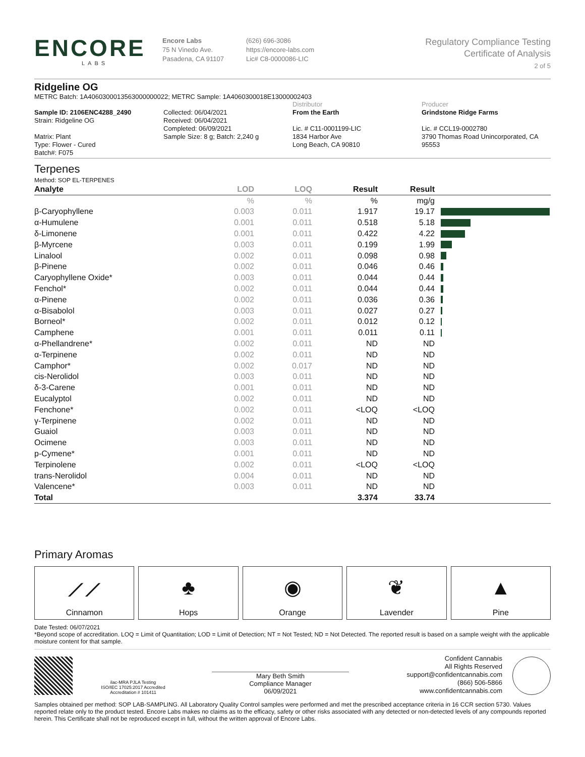ENCORE
LABS
Encore Labs
75 N Vinedo Ave.
Pasadena, CA 91107
(626) 696-3086
https://encore-labs.com
Lic# C8-0000086-LIC
Regulatory Compliance Testing
Certificate of Analysis
2 of 5
Ridgeline OG
METRC Batch: 1A4060300013563000000022; METRC Sample: 1A4060300018E13000002403
Sample ID: 2106ENC4288_2490
Strain: Ridgeline OG
Matrix: Plant
Type: Flower - Cured
Batch#: F075
Collected: 06/04/2021
Received: 06/04/2021
Completed: 06/09/2021
Sample Size: 8 g; Batch: 2,240 g
Distributor
From the Earth
Lic. # C11-0001199-LIC
1834 Harbor Ave
Long Beach, CA 90810
Producer
Grindstone Ridge Farms
Lic. # CCL19-0002780
3790 Thomas Road Unincorporated, CA 95553
Terpenes
Method: SOP EL-TERPENES
| Analyte | LOD | LOQ | Result | Result | |
| --- | --- | --- | --- | --- | --- |
| | % | % | % | mg/g | |
| β-Caryophyllene | 0.003 | 0.011 | 1.917 | 19.17 | |
| α-Humulene | 0.001 | 0.011 | 0.518 | 5.18 | |
| δ-Limonene | 0.001 | 0.011 | 0.422 | 4.22 | |
| β-Myrcene | 0.003 | 0.011 | 0.199 | 1.99 | |
| Linalool | 0.002 | 0.011 | 0.098 | 0.98 | |
| β-Pinene | 0.002 | 0.011 | 0.046 | 0.46 | |
| Caryophyllene Oxide* | 0.003 | 0.011 | 0.044 | 0.44 | |
| Fenchol* | 0.002 | 0.011 | 0.044 | 0.44 | |
| α-Pinene | 0.002 | 0.011 | 0.036 | 0.36 | |
| α-Bisabolol | 0.003 | 0.011 | 0.027 | 0.27 | |
| Borneol* | 0.002 | 0.011 | 0.012 | 0.12 | |
| Camphene | 0.001 | 0.011 | 0.011 | 0.11 | |
| α-Phellandrene* | 0.002 | 0.011 | ND | ND | |
| α-Terpinene | 0.002 | 0.011 | ND | ND | |
| Camphor* | 0.002 | 0.017 | ND | ND | |
| cis-Nerolidol | 0.003 | 0.011 | ND | ND | |
| δ-3-Carene | 0.001 | 0.011 | ND | ND | |
| Eucalyptol | 0.002 | 0.011 | ND | ND | |
| Fenchone* | 0.002 | 0.011 | <LOQ | <LOQ | |
| γ-Terpinene | 0.002 | 0.011 | ND | ND | |
| Guaiol | 0.003 | 0.011 | ND | ND | |
| Ocimene | 0.003 | 0.011 | ND | ND | |
| p-Cymene* | 0.001 | 0.011 | ND | ND | |
| Terpinolene | 0.002 | 0.011 | <LOQ | <LOQ | |
| trans-Nerolidol | 0.004 | 0.011 | ND | ND | |
| Valencene* | 0.003 | 0.011 | ND | ND | |
| Total | | | 3.374 | 33.74 | |
Primary Aromas
⟋⟋
Cinnamon
♣
Hops
◉
Orange
❦
Lavender
▲
Pine
Date Tested: 06/07/2021
*Beyond scope of accreditation. LOQ = Limit of Quantitation; LOD = Limit of Detection; NT = Not Tested; ND = Not Detected. The reported result is based on a sample weight with the applicable moisture content for that sample.
ilac-MRA PJLA Testing
ISO/IEC 17025:2017 Accredited
Accreditation # 101411
Mary Beth Smith
Compliance Manager
06/09/2021
Confident Cannabis
All Rights Reserved
support@confidentcannabis.com
(866) 506-5866
www.confidentcannabis.com
Samples obtained per method: SOP LAB-SAMPLING. All Laboratory Quality Control samples were performed and met the prescribed acceptance criteria in 16 CCR section 5730. Values reported relate only to the product tested. Encore Labs makes no claims as to the efficacy, safety or other risks associated with any detected or non-detected levels of any compounds reported herein. This Certificate shall not be reproduced except in full, without the written approval of Encore Labs.